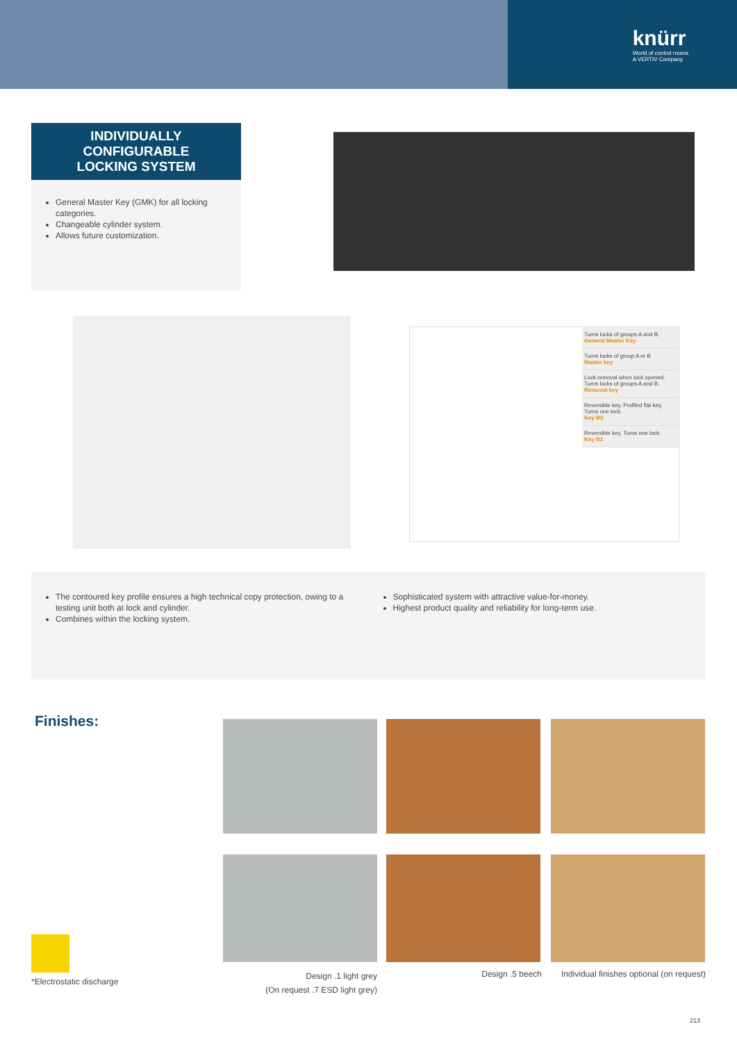knürr
World of control rooms
A VERTIV Company
INDIVIDUALLY
CONFIGURABLE
LOCKING SYSTEM
General Master Key (GMK) for all locking categories.
Changeable cylinder system.
Allows future customization.
Turns locks of groups A and B.
General Master Key
Turns locks of group A or B
Master key
Lock removal when lock opened. Turns locks of groups A and B.
Removal key
Reversible key. Profiled flat key. Turns one lock.
Key BS
Reversible key. Turns one lock.
Key B1
The contoured key profile ensures a high technical copy protection, owing to a testing unit both at lock and cylinder.
Combines within the locking system.
Sophisticated system with attractive value-for-money.
Highest product quality and reliability for long-term use.
Finishes:
*Electrostatic discharge
Design .1 light grey
(On request .7 ESD light grey)
Design .5 beech
Individual finishes optional (on request)
213